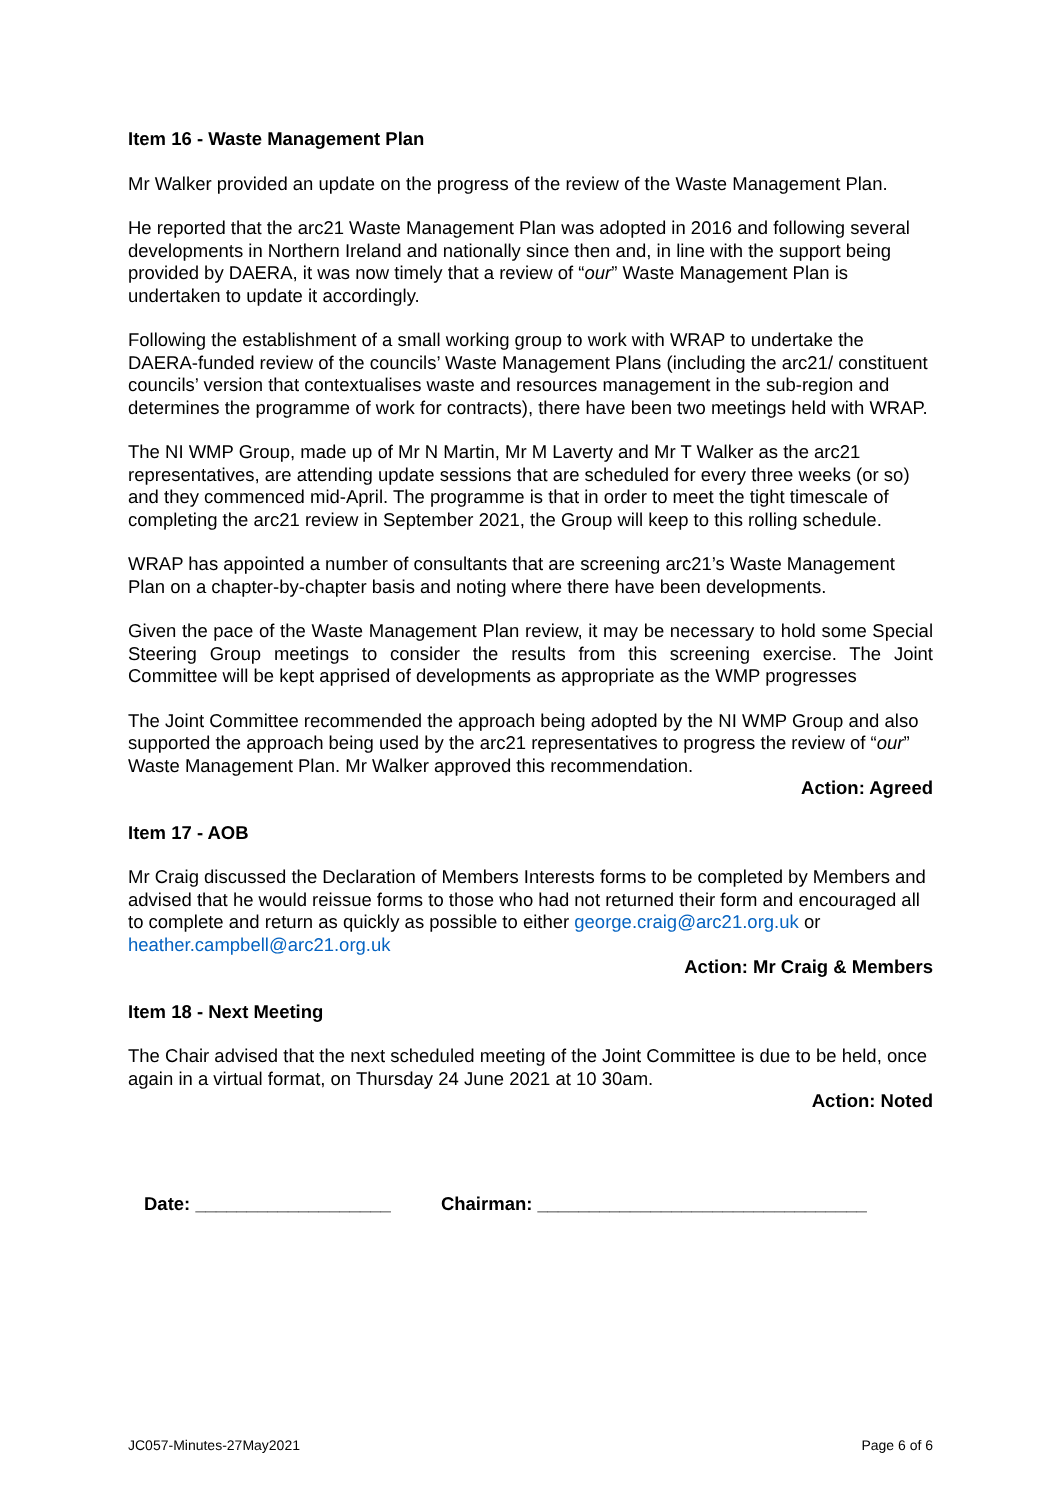Item 16 - Waste Management Plan
Mr Walker provided an update on the progress of the review of the Waste Management Plan.
He reported that the arc21 Waste Management Plan was adopted in 2016 and following several developments in Northern Ireland and nationally since then and, in line with the support being provided by DAERA, it was now timely that a review of “our” Waste Management Plan is undertaken to update it accordingly.
Following the establishment of a small working group to work with WRAP to undertake the DAERA-funded review of the councils’ Waste Management Plans (including the arc21/ constituent councils’ version that contextualises waste and resources management in the sub-region and determines the programme of work for contracts), there have been two meetings held with WRAP.
The NI WMP Group, made up of Mr N Martin, Mr M Laverty and Mr T Walker as the arc21 representatives, are attending update sessions that are scheduled for every three weeks (or so) and they commenced mid-April. The programme is that in order to meet the tight timescale of completing the arc21 review in September 2021, the Group will keep to this rolling schedule.
WRAP has appointed a number of consultants that are screening arc21’s Waste Management Plan on a chapter-by-chapter basis and noting where there have been developments.
Given the pace of the Waste Management Plan review, it may be necessary to hold some Special Steering Group meetings to consider the results from this screening exercise. The Joint Committee will be kept apprised of developments as appropriate as the WMP progresses
The Joint Committee recommended the approach being adopted by the NI WMP Group and also supported the approach being used by the arc21 representatives to progress the review of “our” Waste Management Plan. Mr Walker approved this recommendation.
Action: Agreed
Item 17 - AOB
Mr Craig discussed the Declaration of Members Interests forms to be completed by Members and advised that he would reissue forms to those who had not returned their form and encouraged all to complete and return as quickly as possible to either george.craig@arc21.org.uk or heather.campbell@arc21.org.uk
Action: Mr Craig & Members
Item 18 - Next Meeting
The Chair advised that the next scheduled meeting of the Joint Committee is due to be held, once again in a virtual format, on Thursday 24 June 2021 at 10 30am.
Action: Noted
Date: ___________________ Chairman: ________________________________
JC057-Minutes-27May2021 Page 6 of 6